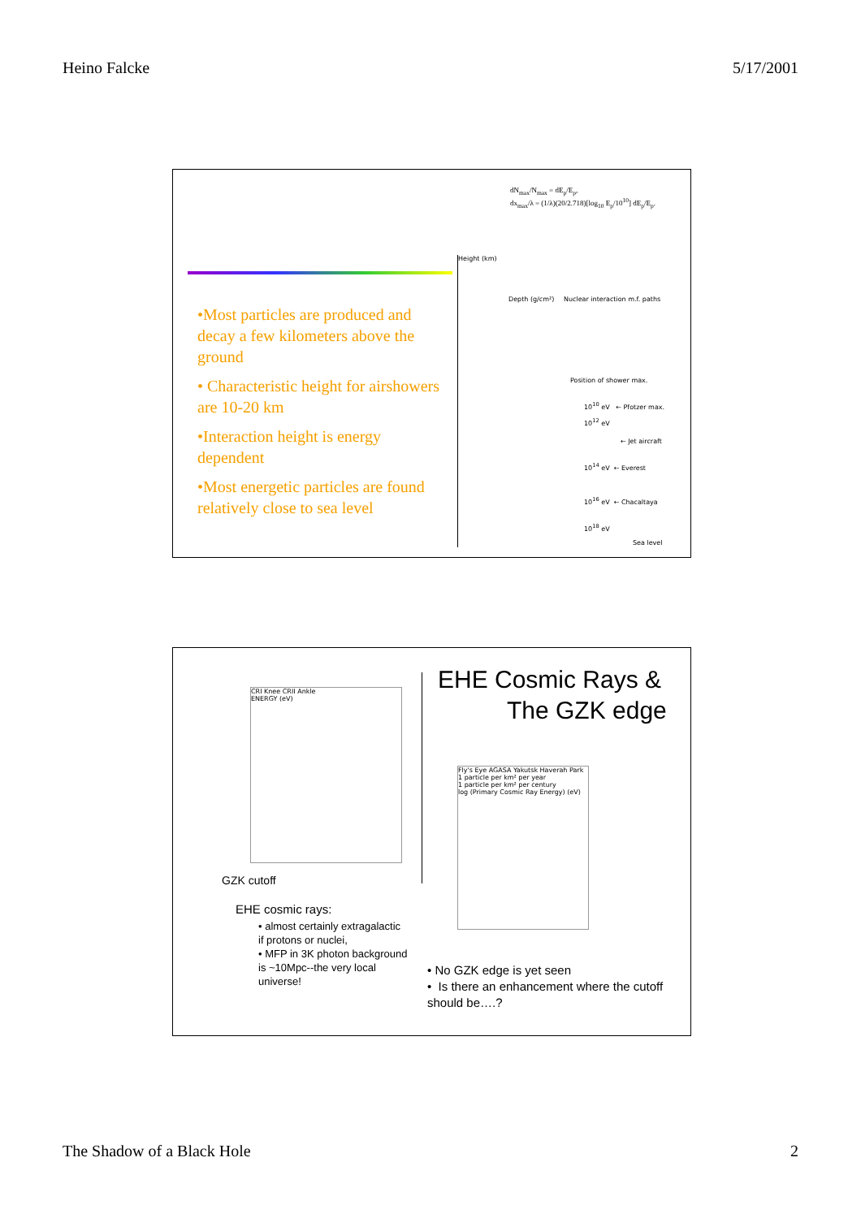Heino Falcke 5/17/2001
•Most particles are produced and decay a few kilometers above the ground
• Characteristic height for airshowers are 10-20 km
•Interaction height is energy dependent
•Most energetic particles are found relatively close to sea level
dN<sub>max</sub>/N<sub>max</sub> = dE<sub>p</sub>/E<sub>p</sub>,
dx<sub>max</sub>/λ = (1/λ)(20/2.718)[log<sub>10</sub> E<sub>p</sub>/10<sup>10</sup>] dE<sub>p</sub>/E<sub>p</sub>.
Height (km)
Depth (g/cm²) Nuclear interaction m.f. paths
Position of shower max.
10<sup>10</sup> eV ← Pfotzer max.
10<sup>12</sup> eV
← Jet aircraft
10<sup>14</sup> eV ← Everest
10<sup>16</sup> eV ← Chacaltaya
10<sup>18</sup> eV
Sea level
EHE Cosmic Rays &
The GZK edge
CRI Knee CRII Ankle
ENERGY (eV)
Fly's Eye AGASA Yakutsk Haverah Park
1 particle per km² per year
1 particle per km² per century
log (Primary Cosmic Ray Energy) (eV)
GZK cutoff
EHE cosmic rays:
• almost certainly extragalactic if protons or nuclei,
• MFP in 3K photon background is ~10Mpc--the very local universe!
• No GZK edge is yet seen
• Is there an enhancement where the cutoff should be….?
The Shadow of a Black Hole 2